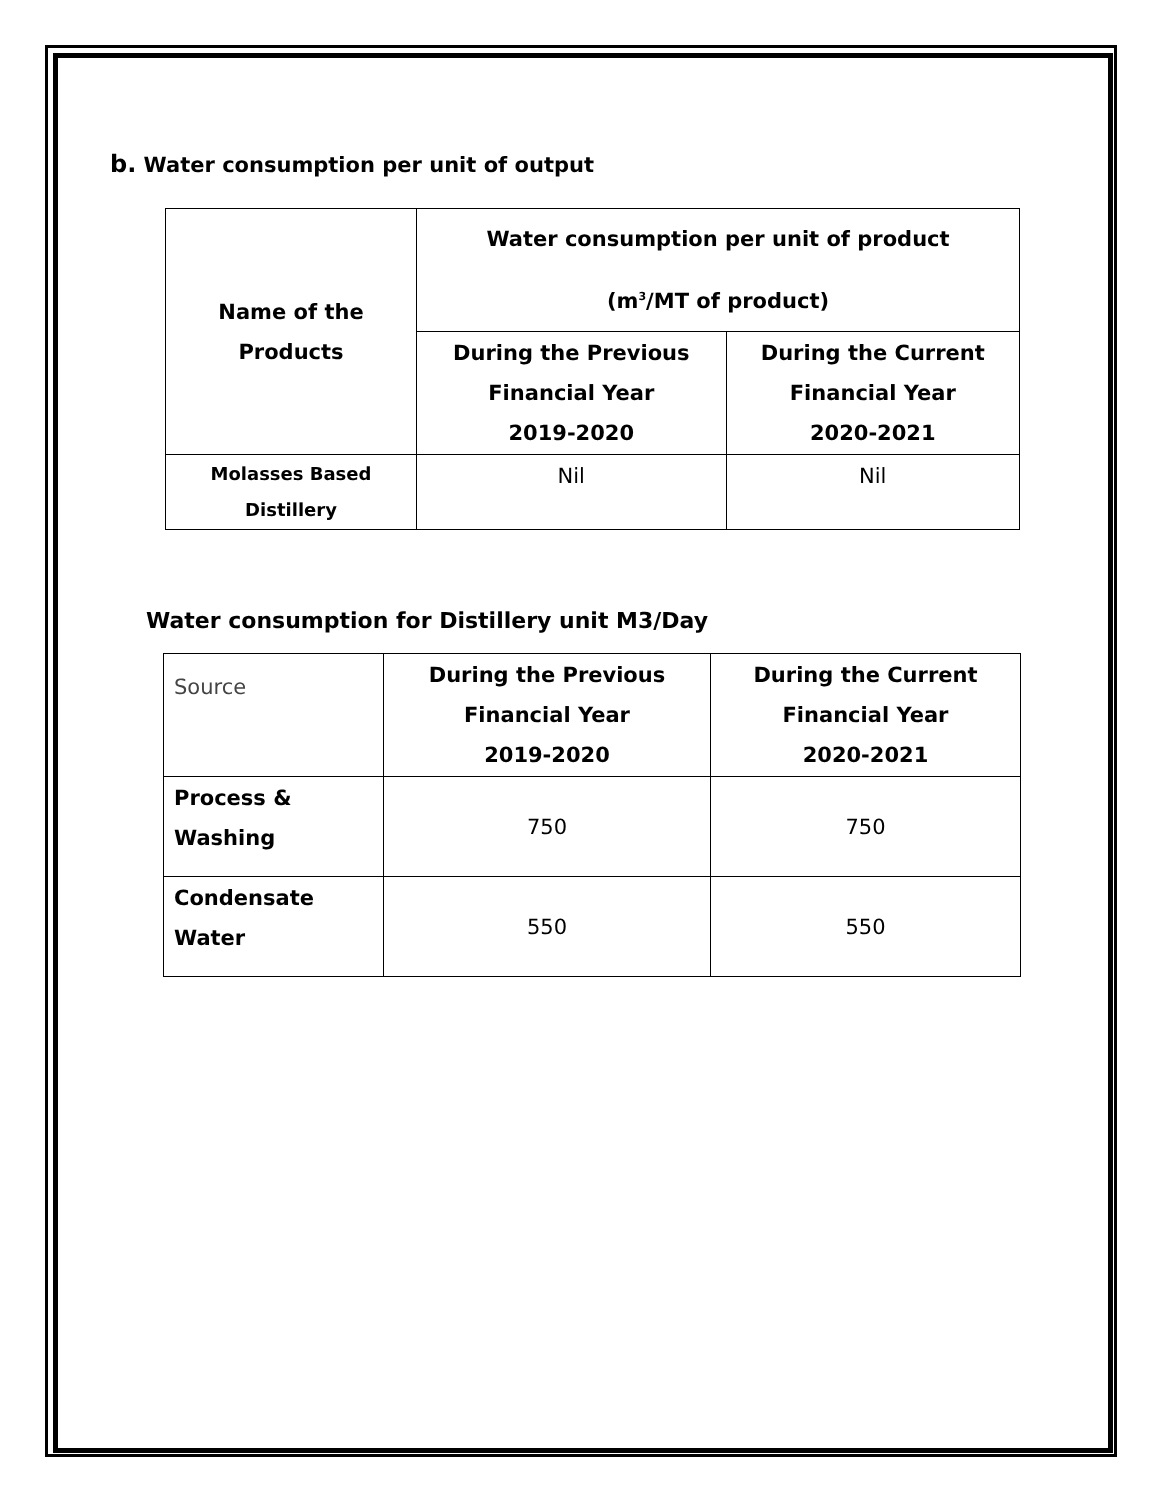b. Water consumption per unit of output
| Name of the Products | Water consumption per unit of product (m<sup>3</sup>/MT of product) | |
| --- | --- | --- |
| | During the Previous Financial Year 2019-2020 | During the Current Financial Year 2020-2021 |
| Molasses Based Distillery | Nil | Nil |
Water consumption for Distillery unit M3/Day
| Source | During the Previous Financial Year 2019-2020 | During the Current Financial Year 2020-2021 |
| Process & Washing | 750 | 750 |
| Condensate Water | 550 | 550 |